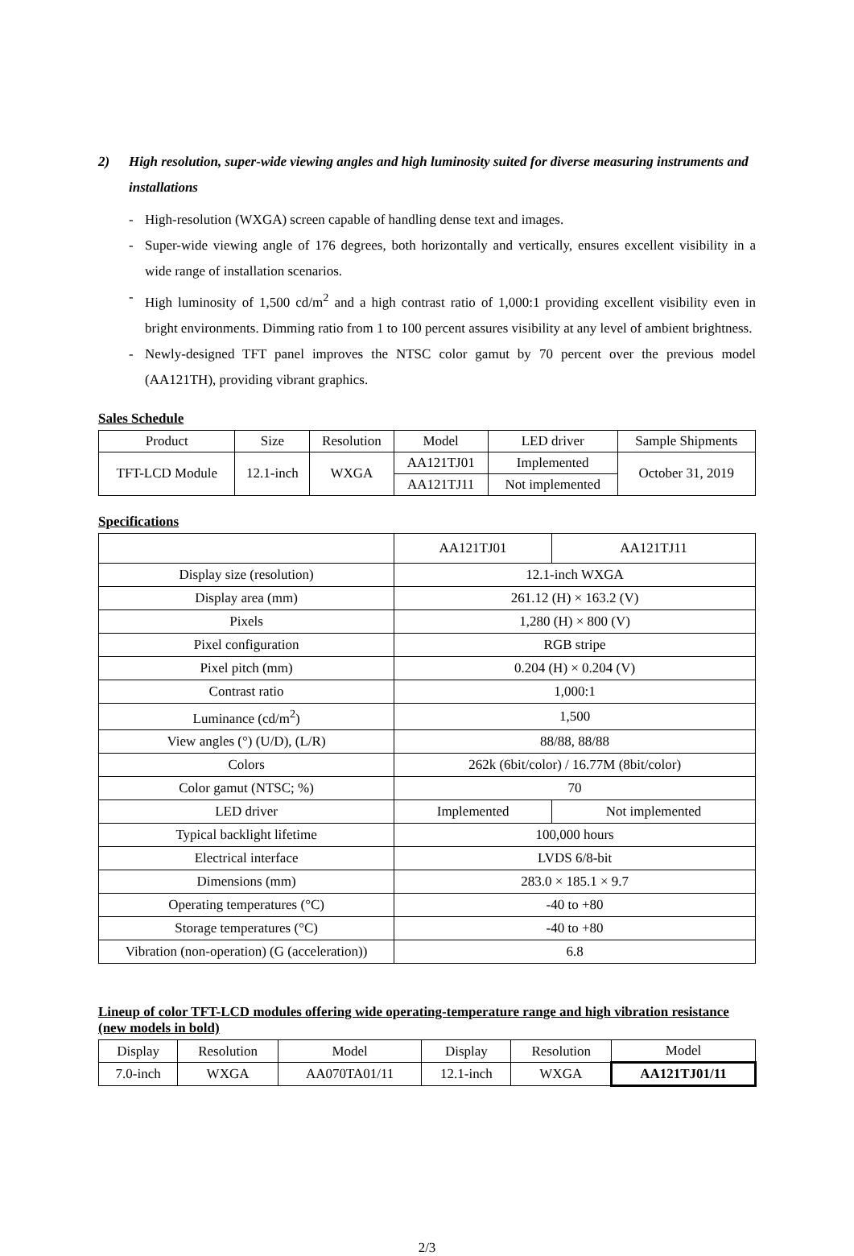2) High resolution, super-wide viewing angles and high luminosity suited for diverse measuring instruments and installations
- High-resolution (WXGA) screen capable of handling dense text and images.
- Super-wide viewing angle of 176 degrees, both horizontally and vertically, ensures excellent visibility in a wide range of installation scenarios.
- High luminosity of 1,500 cd/m<sup>2</sup> and a high contrast ratio of 1,000:1 providing excellent visibility even in bright environments. Dimming ratio from 1 to 100 percent assures visibility at any level of ambient brightness.
- Newly-designed TFT panel improves the NTSC color gamut by 70 percent over the previous model (AA121TH), providing vibrant graphics.
Sales Schedule
| Product | Size | Resolution | Model | LED driver | Sample Shipments |
| --- | --- | --- | --- | --- | --- |
| TFT-LCD Module | 12.1-inch | WXGA | AA121TJ01 | Implemented | October 31, 2019 |
| | | | AA121TJ11 | Not implemented | |
Specifications
| | AA121TJ01 | AA121TJ11 |
| --- | --- | --- |
| Display size (resolution) | 12.1-inch WXGA | |
| Display area (mm) | 261.12 (H) × 163.2 (V) | |
| Pixels | 1,280 (H) × 800 (V) | |
| Pixel configuration | RGB stripe | |
| Pixel pitch (mm) | 0.204 (H) × 0.204 (V) | |
| Contrast ratio | 1,000:1 | |
| Luminance (cd/m<sup>2</sup>) | 1,500 | |
| View angles (°) (U/D), (L/R) | 88/88, 88/88 | |
| Colors | 262k (6bit/color) / 16.77M (8bit/color) | |
| Color gamut (NTSC; %) | 70 | |
| LED driver | Implemented | Not implemented |
| Typical backlight lifetime | 100,000 hours | |
| Electrical interface | LVDS 6/8-bit | |
| Dimensions (mm) | 283.0 × 185.1 × 9.7 | |
| Operating temperatures (°C) | -40 to +80 | |
| Storage temperatures (°C) | -40 to +80 | |
| Vibration (non-operation) (G (acceleration)) | 6.8 | |
Lineup of color TFT-LCD modules offering wide operating-temperature range and high vibration resistance (new models in bold)
| Display | Resolution | Model | Display | Resolution | Model |
| --- | --- | --- | --- | --- | --- |
| 7.0-inch | WXGA | AA070TA01/11 | 12.1-inch | WXGA | AA121TJ01/11 |
2/3